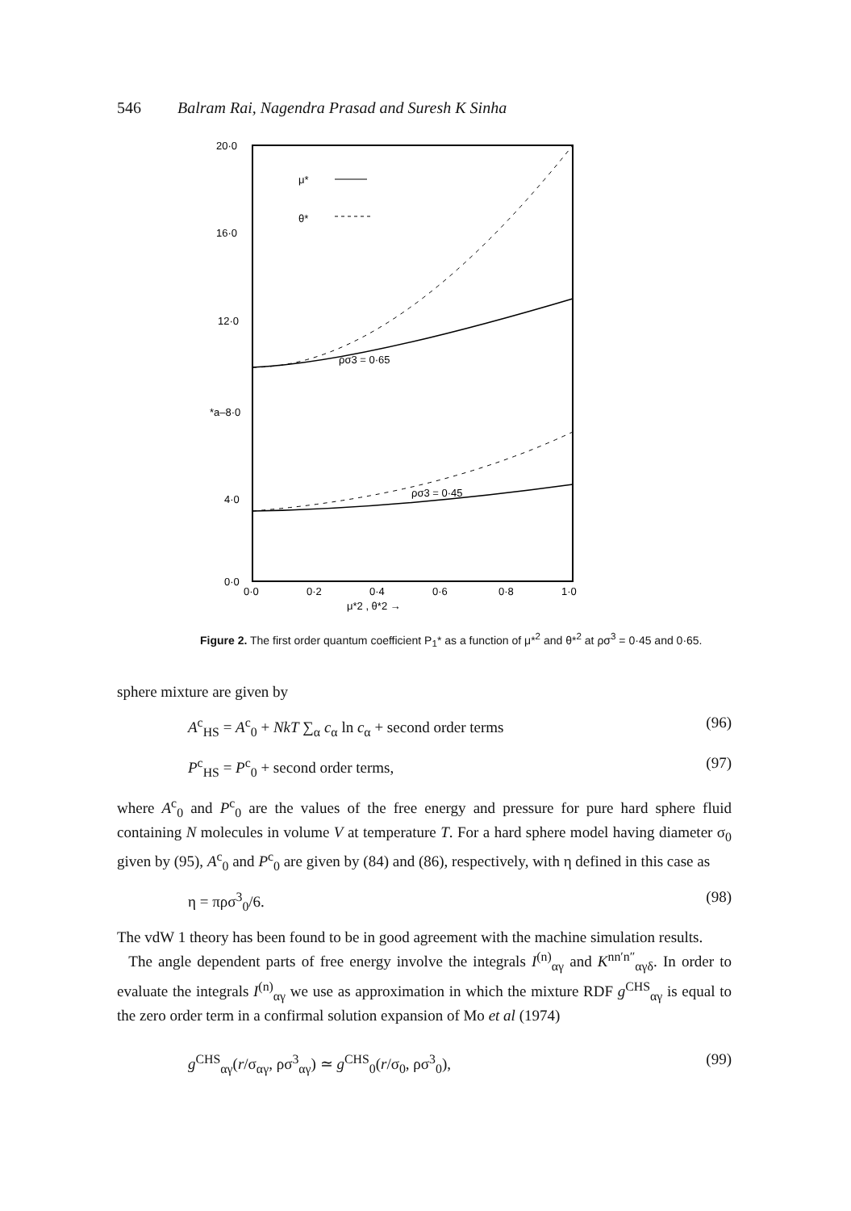546 Balram Rai, Nagendra Prasad and Suresh K Sinha
20·0
16·0
12·0
*a–8·0
4·0
0·0
0·0
0·2
0·4
0·6
0·8
1·0
μ*2 , θ*2 →
μ*
θ*
ρσ3 = 0·65
ρσ3 = 0·45
Figure 2. The first order quantum coefficient P<sub>1</sub>* as a function of μ*<sup>2</sup> and θ*<sup>2</sup> at ρσ<sup>3</sup> = 0·45 and 0·65.
sphere mixture are given by
A<sup>c</sup><sub>HS</sub> = A<sup>c</sup><sub>0</sub> + NkT ∑<sub>α</sub> c<sub>α</sub> ln c<sub>α</sub> + second order terms (96)
P<sup>c</sup><sub>HS</sub> = P<sup>c</sup><sub>0</sub> + second order terms, (97)
where A<sup>c</sup><sub>0</sub> and P<sup>c</sup><sub>0</sub> are the values of the free energy and pressure for pure hard sphere fluid containing N molecules in volume V at temperature T. For a hard sphere model having diameter σ<sub>0</sub> given by (95), A<sup>c</sup><sub>0</sub> and P<sup>c</sup><sub>0</sub> are given by (84) and (86), respectively, with η defined in this case as
η = πρσ<sup>3</sup><sub>0</sub>/6. (98)
The vdW 1 theory has been found to be in good agreement with the machine simulation results.
The angle dependent parts of free energy involve the integrals I<sup>(n)</sup><sub>αγ</sub> and K<sup>nn′n″</sup><sub>αγδ</sub>. In order to evaluate the integrals I<sup>(n)</sup><sub>αγ</sub> we use as approximation in which the mixture RDF g<sup>CHS</sup><sub>αγ</sub> is equal to the zero order term in a confirmal solution expansion of Mo et al (1974)
g<sup>CHS</sup><sub>αγ</sub>(r/σ<sub>αγ</sub>, ρσ<sup>3</sup><sub>αγ</sub>) ≃ g<sup>CHS</sup><sub>0</sub>(r/σ<sub>0</sub>, ρσ<sup>3</sup><sub>0</sub>), (99)